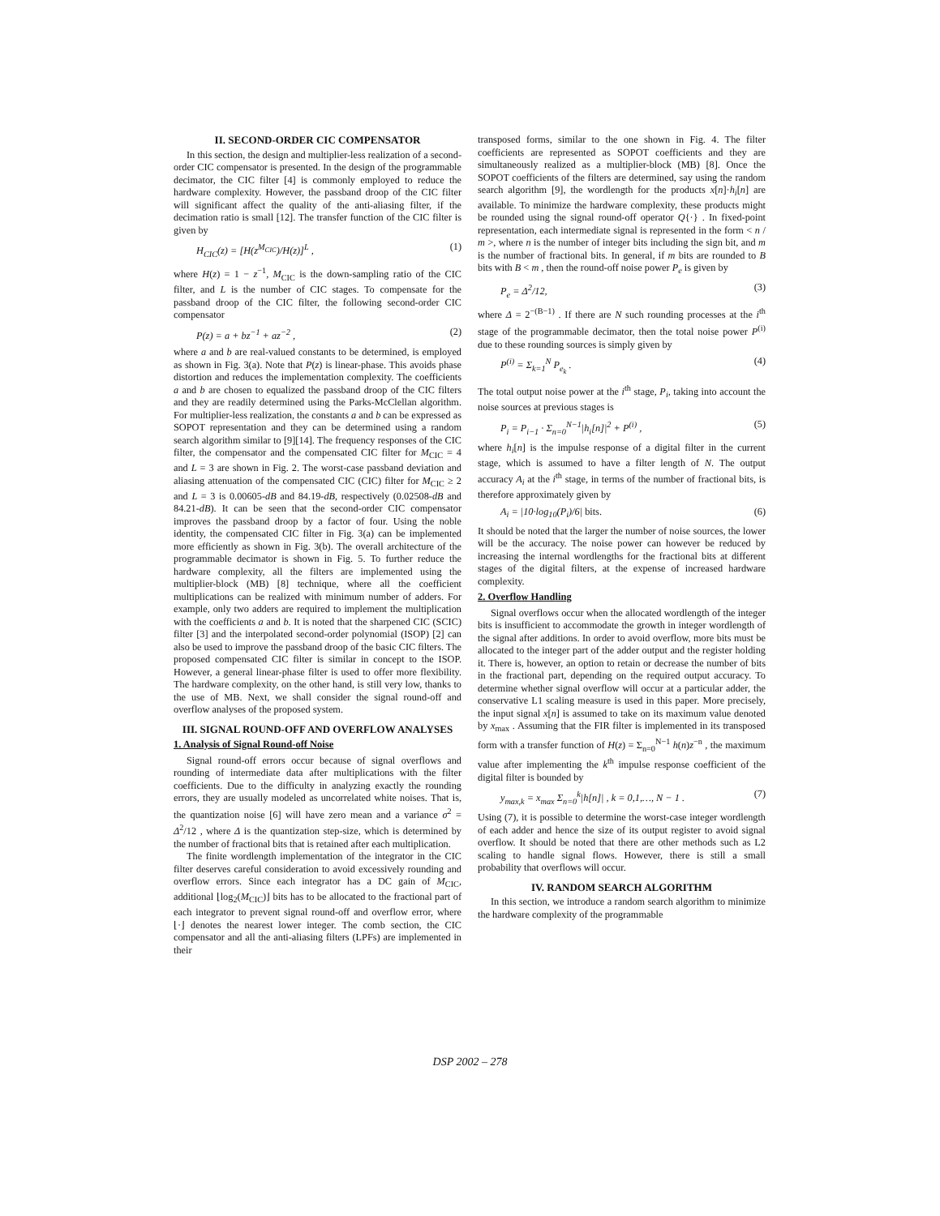II. SECOND-ORDER CIC COMPENSATOR
In this section, the design and multiplier-less realization of a second-order CIC compensator is presented. In the design of the programmable decimator, the CIC filter [4] is commonly employed to reduce the hardware complexity. However, the passband droop of the CIC filter will significant affect the quality of the anti-aliasing filter, if the decimation ratio is small [12]. The transfer function of the CIC filter is given by
H<sub>CIC</sub>(z) = [H(z<sup>M<sub>CIC</sub></sup>)/H(z)]<sup>L</sup> , (1)
where H(z) = 1 − z<sup>−1</sup>, M<sub>CIC</sub> is the down-sampling ratio of the CIC filter, and L is the number of CIC stages. To compensate for the passband droop of the CIC filter, the following second-order CIC compensator
P(z) = a + bz<sup>−1</sup> + az<sup>−2</sup> , (2)
where a and b are real-valued constants to be determined, is employed as shown in Fig. 3(a). Note that P(z) is linear-phase. This avoids phase distortion and reduces the implementation complexity. The coefficients a and b are chosen to equalized the passband droop of the CIC filters and they are readily determined using the Parks-McClellan algorithm. For multiplier-less realization, the constants a and b can be expressed as SOPOT representation and they can be determined using a random search algorithm similar to [9][14]. The frequency responses of the CIC filter, the compensator and the compensated CIC filter for M<sub>CIC</sub> = 4 and L = 3 are shown in Fig. 2. The worst-case passband deviation and aliasing attenuation of the compensated CIC (CIC) filter for M<sub>CIC</sub> ≥ 2 and L = 3 is 0.00605-dB and 84.19-dB, respectively (0.02508-dB and 84.21-dB). It can be seen that the second-order CIC compensator improves the passband droop by a factor of four. Using the noble identity, the compensated CIC filter in Fig. 3(a) can be implemented more efficiently as shown in Fig. 3(b). The overall architecture of the programmable decimator is shown in Fig. 5. To further reduce the hardware complexity, all the filters are implemented using the multiplier-block (MB) [8] technique, where all the coefficient multiplications can be realized with minimum number of adders. For example, only two adders are required to implement the multiplication with the coefficients a and b. It is noted that the sharpened CIC (SCIC) filter [3] and the interpolated second-order polynomial (ISOP) [2] can also be used to improve the passband droop of the basic CIC filters. The proposed compensated CIC filter is similar in concept to the ISOP. However, a general linear-phase filter is used to offer more flexibility. The hardware complexity, on the other hand, is still very low, thanks to the use of MB. Next, we shall consider the signal round-off and overflow analyses of the proposed system.
III. SIGNAL ROUND-OFF AND OVERFLOW ANALYSES
1. Analysis of Signal Round-off Noise
Signal round-off errors occur because of signal overflows and rounding of intermediate data after multiplications with the filter coefficients. Due to the difficulty in analyzing exactly the rounding errors, they are usually modeled as uncorrelated white noises. That is, the quantization noise [6] will have zero mean and a variance σ<sup>2</sup> = Δ<sup>2</sup>/12 , where Δ is the quantization step-size, which is determined by the number of fractional bits that is retained after each multiplication.
The finite wordlength implementation of the integrator in the CIC filter deserves careful consideration to avoid excessively rounding and overflow errors. Since each integrator has a DC gain of M<sub>CIC</sub>, additional ⌊log<sub>2</sub>(M<sub>CIC</sub>)⌋ bits has to be allocated to the fractional part of each integrator to prevent signal round-off and overflow error, where ⌊·⌋ denotes the nearest lower integer. The comb section, the CIC compensator and all the anti-aliasing filters (LPFs) are implemented in their
transposed forms, similar to the one shown in Fig. 4. The filter coefficients are represented as SOPOT coefficients and they are simultaneously realized as a multiplier-block (MB) [8]. Once the SOPOT coefficients of the filters are determined, say using the random search algorithm [9], the wordlength for the products x[n]·h<sub>i</sub>[n] are available. To minimize the hardware complexity, these products might be rounded using the signal round-off operator Q{·} . In fixed-point representation, each intermediate signal is represented in the form < n / m >, where n is the number of integer bits including the sign bit, and m is the number of fractional bits. In general, if m bits are rounded to B bits with B < m , then the round-off noise power P<sub>e</sub> is given by
P<sub>e</sub> = Δ<sup>2</sup>/12, (3)
where Δ = 2<sup>−(B−1)</sup> . If there are N such rounding processes at the i<sup>th</sup> stage of the programmable decimator, then the total noise power P<sup>(i)</sup> due to these rounding sources is simply given by
P<sup>(i)</sup> = Σ<sub>k=1</sub><sup>N</sup> P<sub>e<sub>k</sub></sub> . (4)
The total output noise power at the i<sup>th</sup> stage, P<sub>i</sub>, taking into account the noise sources at previous stages is
P<sub>i</sub> = P<sub>i−1</sub> · Σ<sub>n=0</sub><sup>N−1</sup>|h<sub>i</sub>[n]|<sup>2</sup> + P<sup>(i)</sup> , (5)
where h<sub>i</sub>[n] is the impulse response of a digital filter in the current stage, which is assumed to have a filter length of N. The output accuracy A<sub>i</sub> at the i<sup>th</sup> stage, in terms of the number of fractional bits, is therefore approximately given by
A<sub>i</sub> = |10·log<sub>10</sub>(P<sub>i</sub>)/6| bits. (6)
It should be noted that the larger the number of noise sources, the lower will be the accuracy. The noise power can however be reduced by increasing the internal wordlengths for the fractional bits at different stages of the digital filters, at the expense of increased hardware complexity.
2. Overflow Handling
Signal overflows occur when the allocated wordlength of the integer bits is insufficient to accommodate the growth in integer wordlength of the signal after additions. In order to avoid overflow, more bits must be allocated to the integer part of the adder output and the register holding it. There is, however, an option to retain or decrease the number of bits in the fractional part, depending on the required output accuracy. To determine whether signal overflow will occur at a particular adder, the conservative L1 scaling measure is used in this paper. More precisely, the input signal x[n] is assumed to take on its maximum value denoted by x<sub>max</sub> . Assuming that the FIR filter is implemented in its transposed form with a transfer function of H(z) = Σ<sub>n=0</sub><sup>N−1</sup> h(n)z<sup>−n</sup> , the maximum value after implementing the k<sup>th</sup> impulse response coefficient of the digital filter is bounded by
y<sub>max,k</sub> = x<sub>max</sub> Σ<sub>n=0</sub><sup>k</sup>|h[n]| , k = 0,1,…, N − 1 . (7)
Using (7), it is possible to determine the worst-case integer wordlength of each adder and hence the size of its output register to avoid signal overflow. It should be noted that there are other methods such as L2 scaling to handle signal flows. However, there is still a small probability that overflows will occur.
IV. RANDOM SEARCH ALGORITHM
In this section, we introduce a random search algorithm to minimize the hardware complexity of the programmable
DSP 2002 – 278